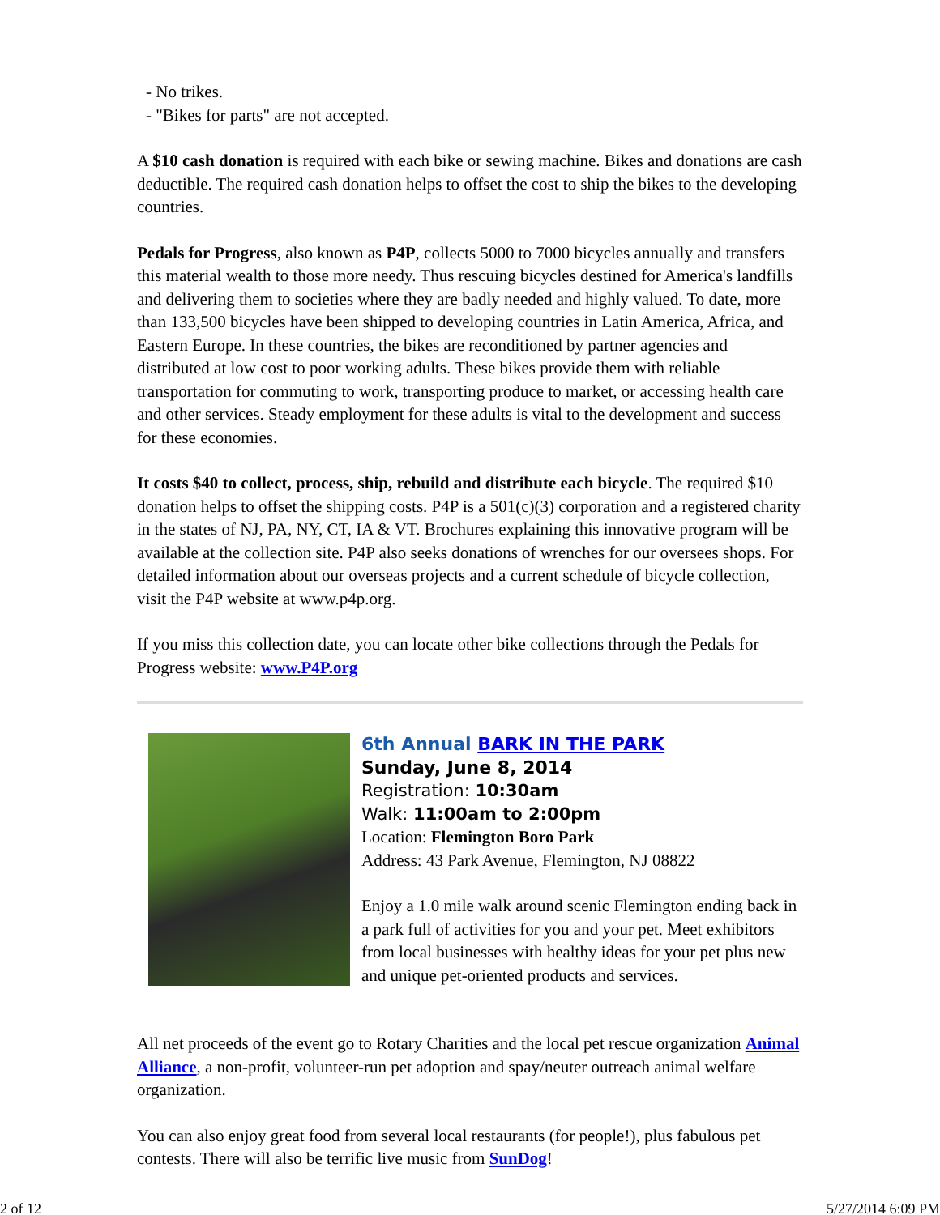- No trikes.
- "Bikes for parts" are not accepted.
A $10 cash donation is required with each bike or sewing machine. Bikes and donations are cash deductible. The required cash donation helps to offset the cost to ship the bikes to the developing countries.
Pedals for Progress, also known as P4P, collects 5000 to 7000 bicycles annually and transfers this material wealth to those more needy. Thus rescuing bicycles destined for America's landfills and delivering them to societies where they are badly needed and highly valued. To date, more than 133,500 bicycles have been shipped to developing countries in Latin America, Africa, and Eastern Europe. In these countries, the bikes are reconditioned by partner agencies and distributed at low cost to poor working adults. These bikes provide them with reliable transportation for commuting to work, transporting produce to market, or accessing health care and other services. Steady employment for these adults is vital to the development and success for these economies.
It costs $40 to collect, process, ship, rebuild and distribute each bicycle. The required $10 donation helps to offset the shipping costs. P4P is a 501(c)(3) corporation and a registered charity in the states of NJ, PA, NY, CT, IA & VT. Brochures explaining this innovative program will be available at the collection site. P4P also seeks donations of wrenches for our oversees shops. For detailed information about our overseas projects and a current schedule of bicycle collection, visit the P4P website at www.p4p.org.
If you miss this collection date, you can locate other bike collections through the Pedals for Progress website: www.P4P.org
6th Annual BARK IN THE PARK
Sunday, June 8, 2014
Registration: 10:30am
Walk: 11:00am to 2:00pm
Location: Flemington Boro Park
Address: 43 Park Avenue, Flemington, NJ 08822
Enjoy a 1.0 mile walk around scenic Flemington ending back in a park full of activities for you and your pet. Meet exhibitors from local businesses with healthy ideas for your pet plus new and unique pet-oriented products and services.
All net proceeds of the event go to Rotary Charities and the local pet rescue organization Animal Alliance, a non-profit, volunteer-run pet adoption and spay/neuter outreach animal welfare organization.
You can also enjoy great food from several local restaurants (for people!), plus fabulous pet contests. There will also be terrific live music from SunDog!
2 of 12 5/27/2014 6:09 PM